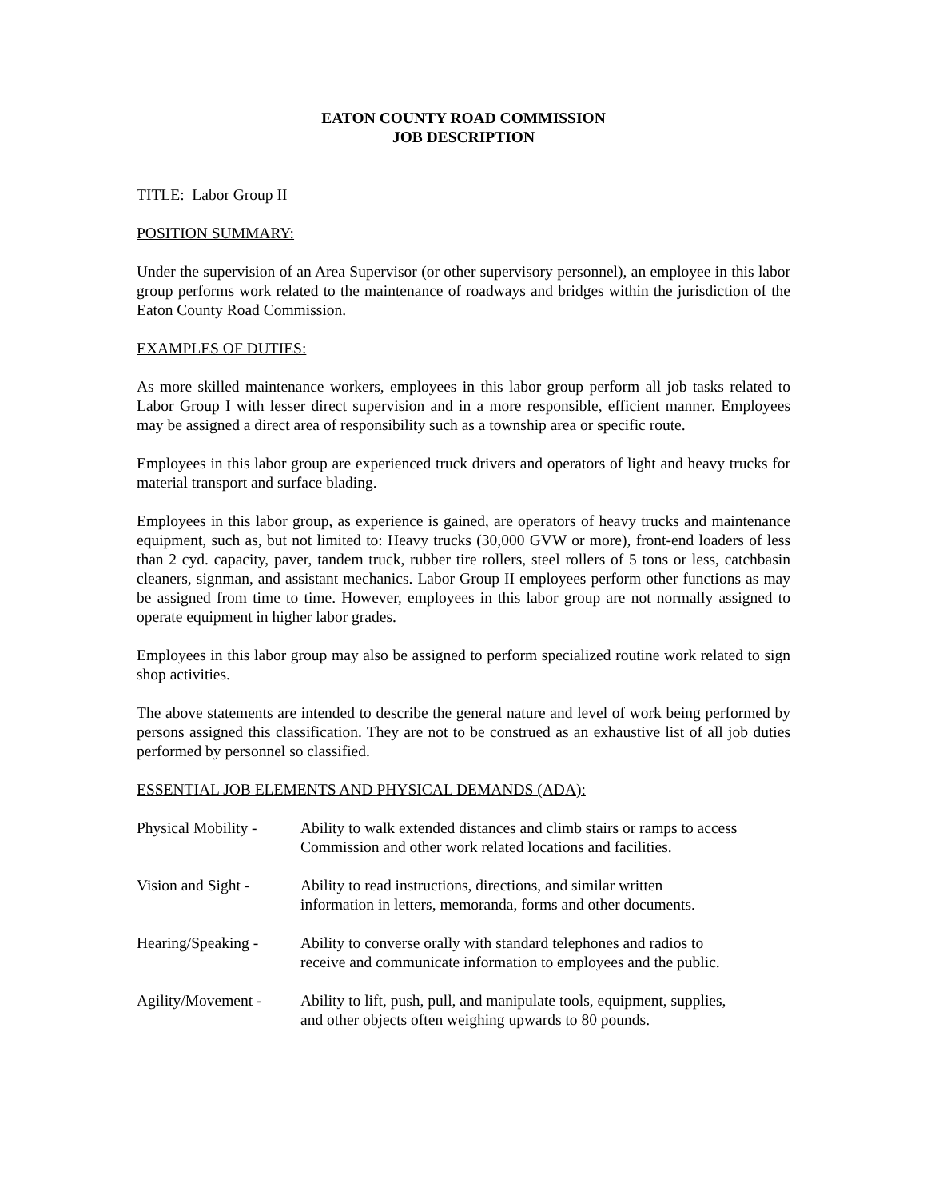EATON COUNTY ROAD COMMISSION
JOB DESCRIPTION
TITLE: Labor Group II
POSITION SUMMARY:
Under the supervision of an Area Supervisor (or other supervisory personnel), an employee in this labor group performs work related to the maintenance of roadways and bridges within the jurisdiction of the Eaton County Road Commission.
EXAMPLES OF DUTIES:
As more skilled maintenance workers, employees in this labor group perform all job tasks related to Labor Group I with lesser direct supervision and in a more responsible, efficient manner. Employees may be assigned a direct area of responsibility such as a township area or specific route.
Employees in this labor group are experienced truck drivers and operators of light and heavy trucks for material transport and surface blading.
Employees in this labor group, as experience is gained, are operators of heavy trucks and maintenance equipment, such as, but not limited to: Heavy trucks (30,000 GVW or more), front-end loaders of less than 2 cyd. capacity, paver, tandem truck, rubber tire rollers, steel rollers of 5 tons or less, catchbasin cleaners, signman, and assistant mechanics. Labor Group II employees perform other functions as may be assigned from time to time. However, employees in this labor group are not normally assigned to operate equipment in higher labor grades.
Employees in this labor group may also be assigned to perform specialized routine work related to sign shop activities.
The above statements are intended to describe the general nature and level of work being performed by persons assigned this classification. They are not to be construed as an exhaustive list of all job duties performed by personnel so classified.
ESSENTIAL JOB ELEMENTS AND PHYSICAL DEMANDS (ADA):
Physical Mobility -
Ability to walk extended distances and climb stairs or ramps to access Commission and other work related locations and facilities.
Vision and Sight -
Ability to read instructions, directions, and similar written
information in letters, memoranda, forms and other documents.
Hearing/Speaking -
Ability to converse orally with standard telephones and radios to
receive and communicate information to employees and the public.
Agility/Movement -
Ability to lift, push, pull, and manipulate tools, equipment, supplies,
and other objects often weighing upwards to 80 pounds.